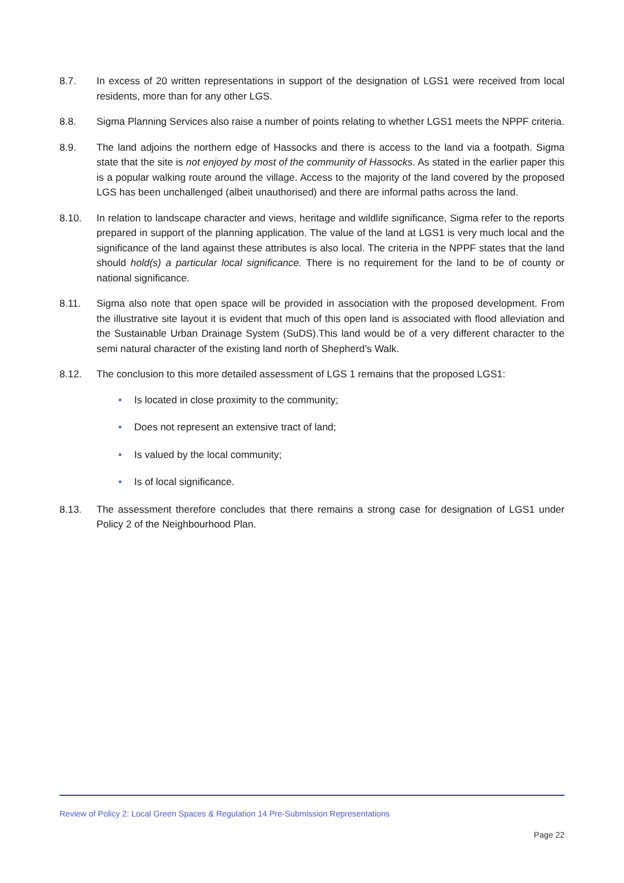8.7. In excess of 20 written representations in support of the designation of LGS1 were received from local residents, more than for any other LGS.
8.8. Sigma Planning Services also raise a number of points relating to whether LGS1 meets the NPPF criteria.
8.9. The land adjoins the northern edge of Hassocks and there is access to the land via a footpath. Sigma state that the site is not enjoyed by most of the community of Hassocks. As stated in the earlier paper this is a popular walking route around the village. Access to the majority of the land covered by the proposed LGS has been unchallenged (albeit unauthorised) and there are informal paths across the land.
8.10. In relation to landscape character and views, heritage and wildlife significance, Sigma refer to the reports prepared in support of the planning application. The value of the land at LGS1 is very much local and the significance of the land against these attributes is also local. The criteria in the NPPF states that the land should hold(s) a particular local significance. There is no requirement for the land to be of county or national significance.
8.11. Sigma also note that open space will be provided in association with the proposed development. From the illustrative site layout it is evident that much of this open land is associated with flood alleviation and the Sustainable Urban Drainage System (SuDS).This land would be of a very different character to the semi natural character of the existing land north of Shepherd’s Walk.
8.12. The conclusion to this more detailed assessment of LGS 1 remains that the proposed LGS1:
• Is located in close proximity to the community;
• Does not represent an extensive tract of land;
• Is valued by the local community;
• Is of local significance.
8.13. The assessment therefore concludes that there remains a strong case for designation of LGS1 under Policy 2 of the Neighbourhood Plan.
Review of Policy 2: Local Green Spaces & Regulation 14 Pre-Submission Representations
Page 22